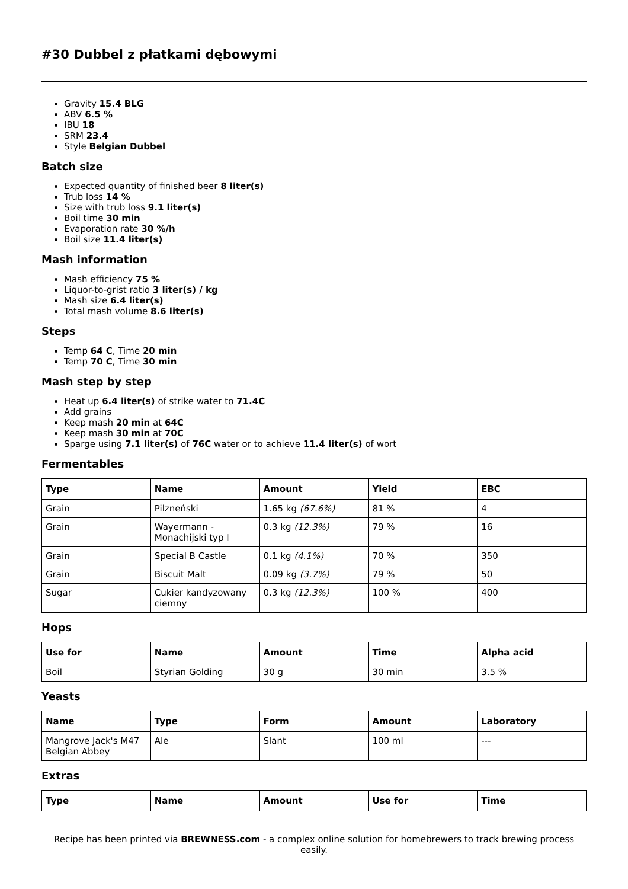#30 Dubbel z płatkami dębowymi
Gravity 15.4 BLG
ABV 6.5 %
IBU 18
SRM 23.4
Style Belgian Dubbel
Batch size
Expected quantity of finished beer 8 liter(s)
Trub loss 14 %
Size with trub loss 9.1 liter(s)
Boil time 30 min
Evaporation rate 30 %/h
Boil size 11.4 liter(s)
Mash information
Mash efficiency 75 %
Liquor-to-grist ratio 3 liter(s) / kg
Mash size 6.4 liter(s)
Total mash volume 8.6 liter(s)
Steps
Temp 64 C, Time 20 min
Temp 70 C, Time 30 min
Mash step by step
Heat up 6.4 liter(s) of strike water to 71.4C
Add grains
Keep mash 20 min at 64C
Keep mash 30 min at 70C
Sparge using 7.1 liter(s) of 76C water or to achieve 11.4 liter(s) of wort
Fermentables
| Type | Name | Amount | Yield | EBC |
| --- | --- | --- | --- | --- |
| Grain | Pilzneński | 1.65 kg (67.6%) | 81 % | 4 |
| Grain | Wayermann - Monachijski typ I | 0.3 kg (12.3%) | 79 % | 16 |
| Grain | Special B Castle | 0.1 kg (4.1%) | 70 % | 350 |
| Grain | Biscuit Malt | 0.09 kg (3.7%) | 79 % | 50 |
| Sugar | Cukier kandyzowany ciemny | 0.3 kg (12.3%) | 100 % | 400 |
Hops
| Use for | Name | Amount | Time | Alpha acid |
| --- | --- | --- | --- | --- |
| Boil | Styrian Golding | 30 g | 30 min | 3.5 % |
Yeasts
| Name | Type | Form | Amount | Laboratory |
| --- | --- | --- | --- | --- |
| Mangrove Jack's M47 Belgian Abbey | Ale | Slant | 100 ml | --- |
Extras
| Type | Name | Amount | Use for | Time |
| --- | --- | --- | --- | --- |
Recipe has been printed via BREWNESS.com - a complex online solution for homebrewers to track brewing process easily.